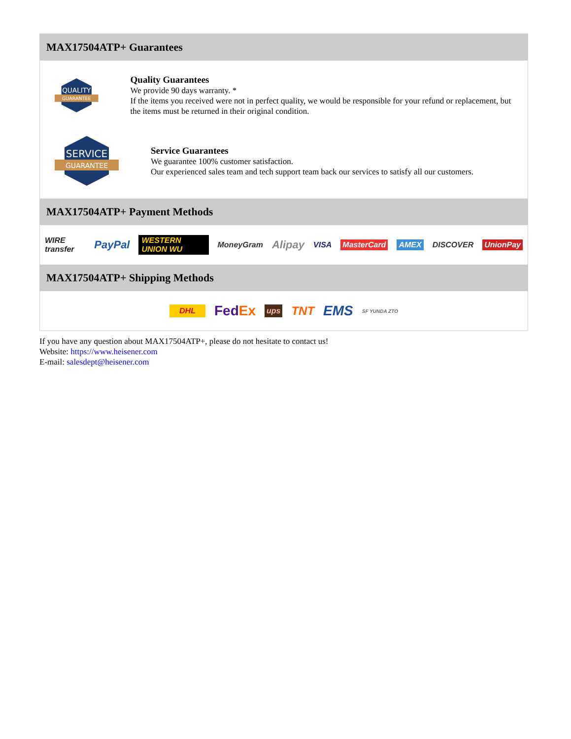MAX17504ATP+ Guarantees
QUALITY
GUARANTEE
Quality Guarantees
We provide 90 days warranty. *
If the items you received were not in perfect quality, we would be responsible for your refund or replacement, but the items must be returned in their original condition.
SERVICE
GUARANTEE
Service Guarantees
We guarantee 100% customer satisfaction.
Our experienced sales team and tech support team back our services to satisfy all our customers.
MAX17504ATP+ Payment Methods
WIRE transfer PayPal WESTERN UNION WU MoneyGram Alipay VISA MasterCard AMEX DISCOVER UnionPay
MAX17504ATP+ Shipping Methods
DHL FedEx ups TNT EMS SF YUNDA ZTO
If you have any question about MAX17504ATP+, please do not hesitate to contact us!
Website: https://www.heisener.com
E-mail: salesdept@heisener.com